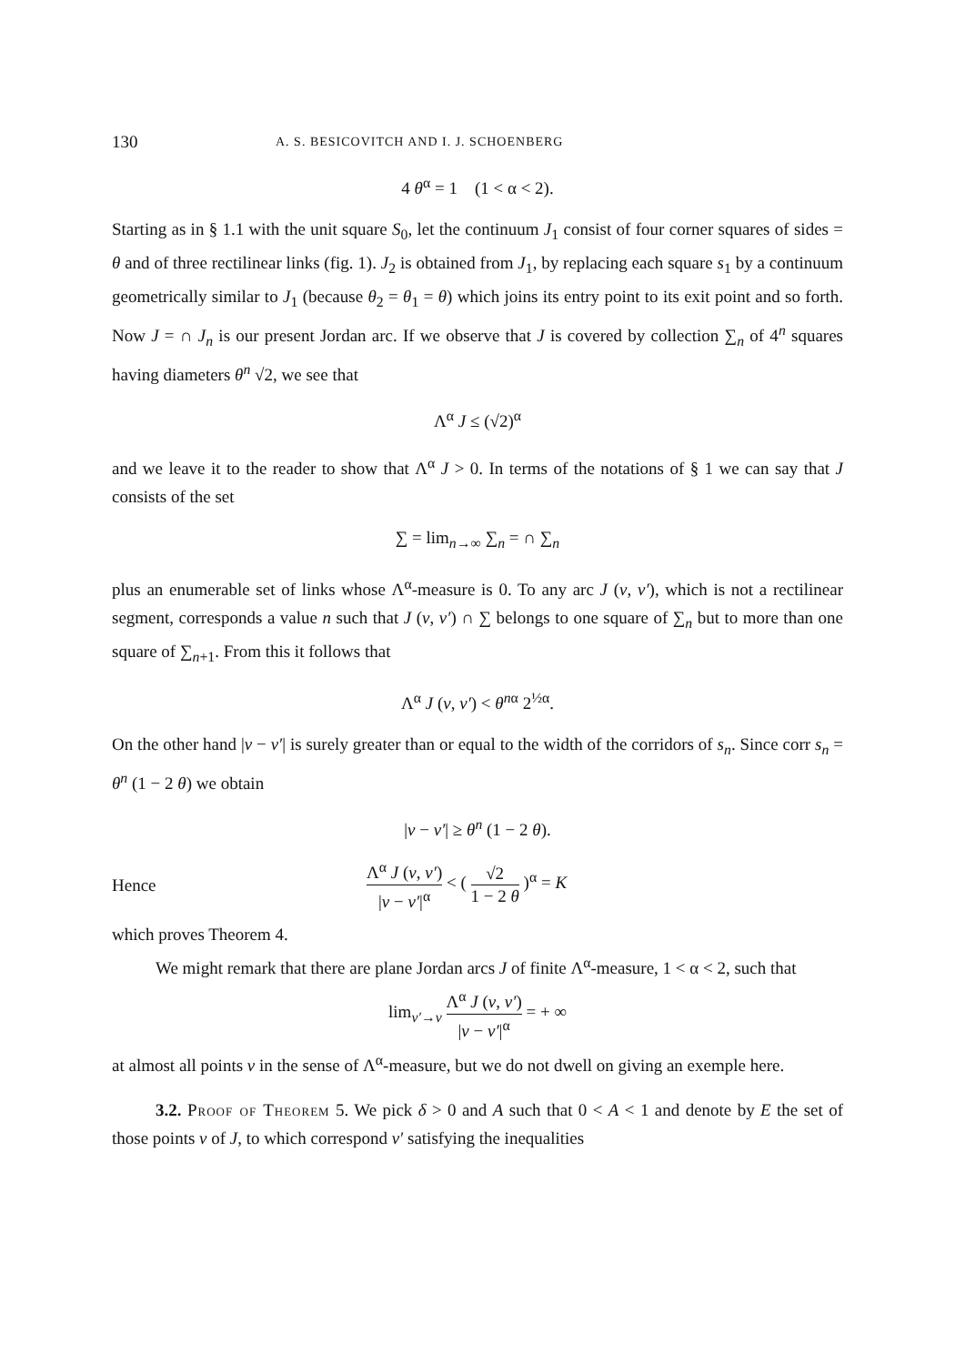130 A. S. BESICOVITCH AND I. J. SCHOENBERG
4 θ<sup>α</sup> = 1 (1 < α < 2).
Starting as in § 1.1 with the unit square S<sub>0</sub>, let the continuum J<sub>1</sub> consist of four corner squares of sides = θ and of three rectilinear links (fig. 1). J<sub>2</sub> is obtained from J<sub>1</sub>, by replacing each square s<sub>1</sub> by a continuum geometrically similar to J<sub>1</sub> (because θ<sub>2</sub> = θ<sub>1</sub> = θ) which joins its entry point to its exit point and so forth. Now J = ∩ J<sub>n</sub> is our present Jordan arc. If we observe that J is covered by collection ∑<sub>n</sub> of 4<sup>n</sup> squares having diameters θ<sup>n</sup> √2, we see that
Λ<sup>α</sup> J ≤ (√2)<sup>α</sup>
and we leave it to the reader to show that Λ<sup>α</sup> J > 0. In terms of the notations of § 1 we can say that J consists of the set
∑ = lim<sub>n→∞</sub> ∑<sub>n</sub> = ∩ ∑<sub>n</sub>
plus an enumerable set of links whose Λ<sup>α</sup>-measure is 0. To any arc J (v, v′), which is not a rectilinear segment, corresponds a value n such that J (v, v′) ∩ ∑ belongs to one square of ∑<sub>n</sub> but to more than one square of ∑<sub>n+1</sub>. From this it follows that
Λ<sup>α</sup> J (v, v′) < θ<sup>nα</sup> 2<sup>½α</sup>.
On the other hand |v − v′| is surely greater than or equal to the width of the corridors of s<sub>n</sub>. Since corr s<sub>n</sub> = θ<sup>n</sup> (1 − 2 θ) we obtain
|v − v′| ≥ θ<sup>n</sup> (1 − 2 θ).
Hence Λ<sup>α</sup> J (v, v′) |v − v′|<sup>α</sup> < ( √2 1 − 2 θ )<sup>α</sup> = K
which proves Theorem 4.
We might remark that there are plane Jordan arcs J of finite Λ<sup>α</sup>-measure, 1 < α < 2, such that
lim<sub>v′→v</sub> Λ<sup>α</sup> J (v, v′) |v − v′|<sup>α</sup> = + ∞
at almost all points v in the sense of Λ<sup>α</sup>-measure, but we do not dwell on giving an exemple here.
3.2. Proof of Theorem 5. We pick δ > 0 and A such that 0 < A < 1 and denote by E the set of those points v of J, to which correspond v′ satisfying the inequalities